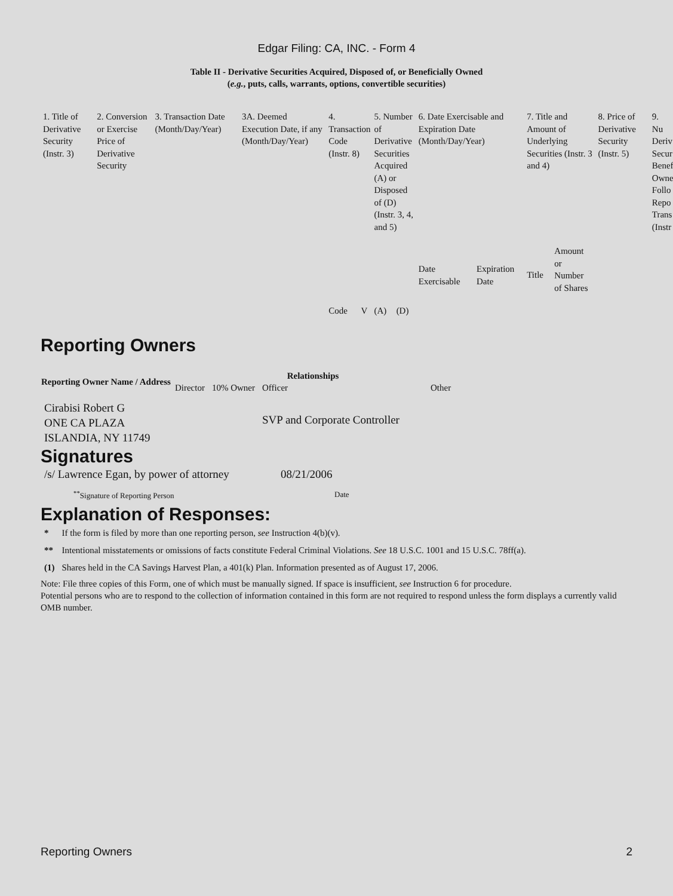Edgar Filing: CA, INC. - Form 4
Table II - Derivative Securities Acquired, Disposed of, or Beneficially Owned
(e.g., puts, calls, warrants, options, convertible securities)
| 1. Title of Derivative Security (Instr. 3) | 2. Conversion or Exercise Price of Derivative Security | 3. Transaction Date (Month/Day/Year) | 3A. Deemed Execution Date, if any (Month/Day/Year) | 4. Transaction Code (Instr. 8) | | 5. Number of Derivative Securities Acquired (A) or Disposed of (D) (Instr. 3, 4, and 5) | | 6. Date Exercisable and Expiration Date (Month/Day/Year) | | 7. Title and Amount of Underlying Securities (Instr. 3 and 4) | | 8. Price of Derivative Security (Instr. 5) | 9. Nu Deriv Secur Benef Owne Follo Repo Trans (Instr |
| | | | | Code | V | (A) | (D) | Date Exercisable | Expiration Date | Title | Amount or Number of Shares | | |
Reporting Owners
| Reporting Owner Name / Address | Relationships | | | |
| --- | --- | --- | --- | --- |
| | Director | 10% Owner | Officer | Other |
| Cirabisi Robert G ONE CA PLAZA ISLANDIA, NY 11749 | | | SVP and Corporate Controller | |
Signatures
| /s/ Lawrence Egan, by power of attorney | 08/21/2006 |
| <sup>**</sup> Signature of Reporting Person | Date |
Explanation of Responses:
| * | If the form is filed by more than one reporting person, see Instruction 4(b)(v). |
| ** | Intentional misstatements or omissions of facts constitute Federal Criminal Violations. See 18 U.S.C. 1001 and 15 U.S.C. 78ff(a). |
| (1) | Shares held in the CA Savings Harvest Plan, a 401(k) Plan. Information presented as of August 17, 2006. |
Note: File three copies of this Form, one of which must be manually signed. If space is insufficient, see Instruction 6 for procedure.
Potential persons who are to respond to the collection of information contained in this form are not required to respond unless the form displays a currently valid OMB number.
Reporting Owners 2